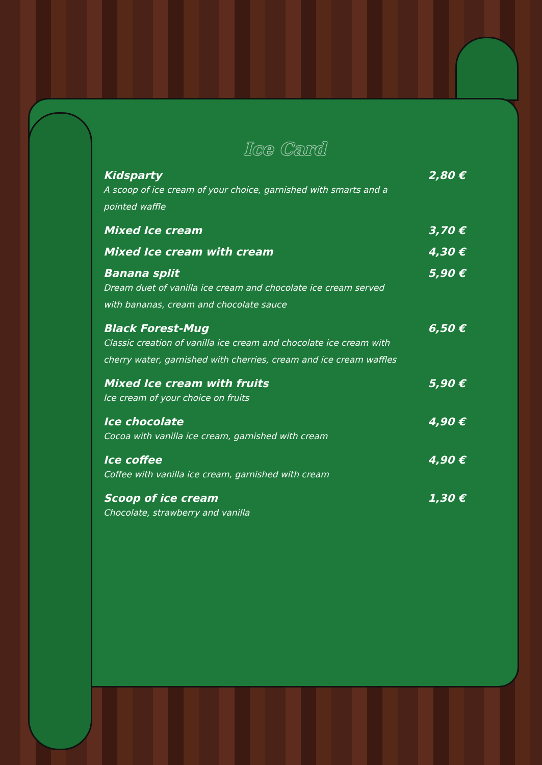Ice Card
Kidsparty 2,80 €
A scoop of ice cream of your choice, garnished with smarts and a pointed waffle
Mixed Ice cream 3,70 €
Mixed Ice cream with cream 4,30 €
Banana split 5,90 €
Dream duet of vanilla ice cream and chocolate ice cream served with bananas, cream and chocolate sauce
Black Forest-Mug 6,50 €
Classic creation of vanilla ice cream and chocolate ice cream with cherry water, garnished with cherries, cream and ice cream waffles
Mixed Ice cream with fruits 5,90 €
Ice cream of your choice on fruits
Ice chocolate 4,90 €
Cocoa with vanilla ice cream, garnished with cream
Ice coffee 4,90 €
Coffee with vanilla ice cream, garnished with cream
Scoop of ice cream 1,30 €
Chocolate, strawberry and vanilla